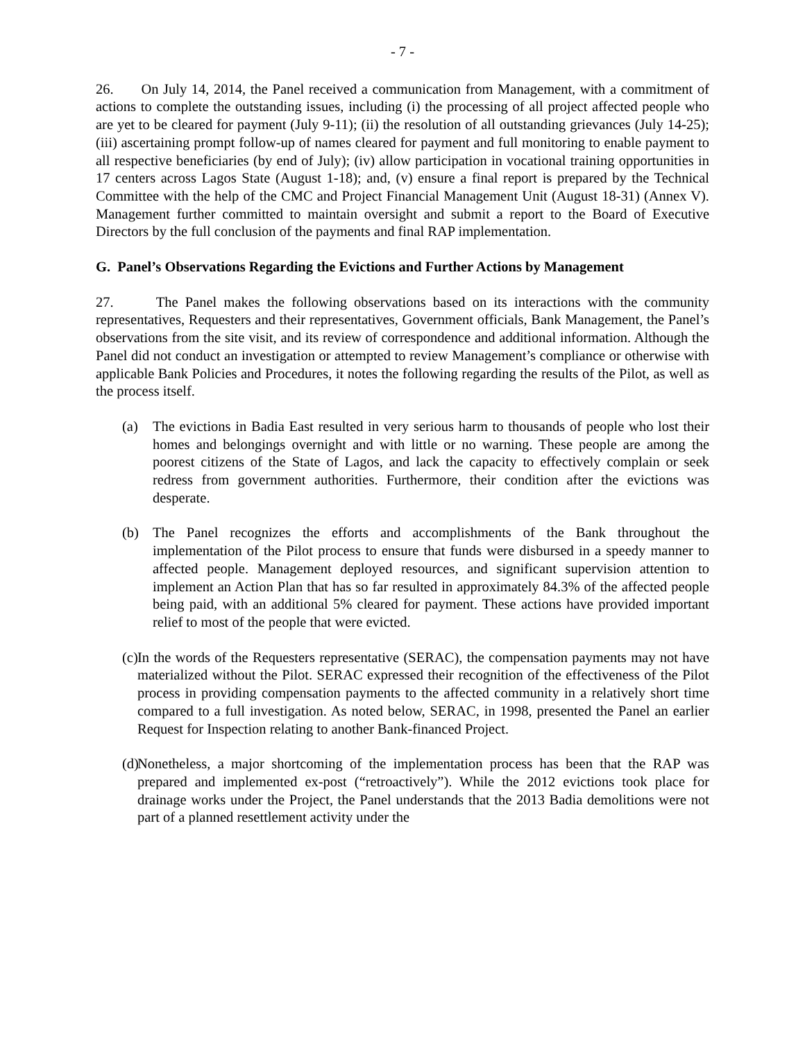- 7 -
26. On July 14, 2014, the Panel received a communication from Management, with a commitment of actions to complete the outstanding issues, including (i) the processing of all project affected people who are yet to be cleared for payment (July 9-11); (ii) the resolution of all outstanding grievances (July 14-25); (iii) ascertaining prompt follow-up of names cleared for payment and full monitoring to enable payment to all respective beneficiaries (by end of July); (iv) allow participation in vocational training opportunities in 17 centers across Lagos State (August 1-18); and, (v) ensure a final report is prepared by the Technical Committee with the help of the CMC and Project Financial Management Unit (August 18-31) (Annex V). Management further committed to maintain oversight and submit a report to the Board of Executive Directors by the full conclusion of the payments and final RAP implementation.
G. Panel’s Observations Regarding the Evictions and Further Actions by Management
27. The Panel makes the following observations based on its interactions with the community representatives, Requesters and their representatives, Government officials, Bank Management, the Panel’s observations from the site visit, and its review of correspondence and additional information. Although the Panel did not conduct an investigation or attempted to review Management’s compliance or otherwise with applicable Bank Policies and Procedures, it notes the following regarding the results of the Pilot, as well as the process itself.
(a) The evictions in Badia East resulted in very serious harm to thousands of people who lost their homes and belongings overnight and with little or no warning. These people are among the poorest citizens of the State of Lagos, and lack the capacity to effectively complain or seek redress from government authorities. Furthermore, their condition after the evictions was desperate.
(b) The Panel recognizes the efforts and accomplishments of the Bank throughout the implementation of the Pilot process to ensure that funds were disbursed in a speedy manner to affected people. Management deployed resources, and significant supervision attention to implement an Action Plan that has so far resulted in approximately 84.3% of the affected people being paid, with an additional 5% cleared for payment. These actions have provided important relief to most of the people that were evicted.
(c)
In the words of the Requesters representative (SERAC), the compensation payments may not have materialized without the Pilot. SERAC expressed their recognition of the effectiveness of the Pilot process in providing compensation payments to the affected community in a relatively short time compared to a full investigation. As noted below, SERAC, in 1998, presented the Panel an earlier Request for Inspection relating to another Bank-financed Project.
(d)
Nonetheless, a major shortcoming of the implementation process has been that the RAP was prepared and implemented ex-post (“retroactively”). While the 2012 evictions took place for drainage works under the Project, the Panel understands that the 2013 Badia demolitions were not part of a planned resettlement activity under the